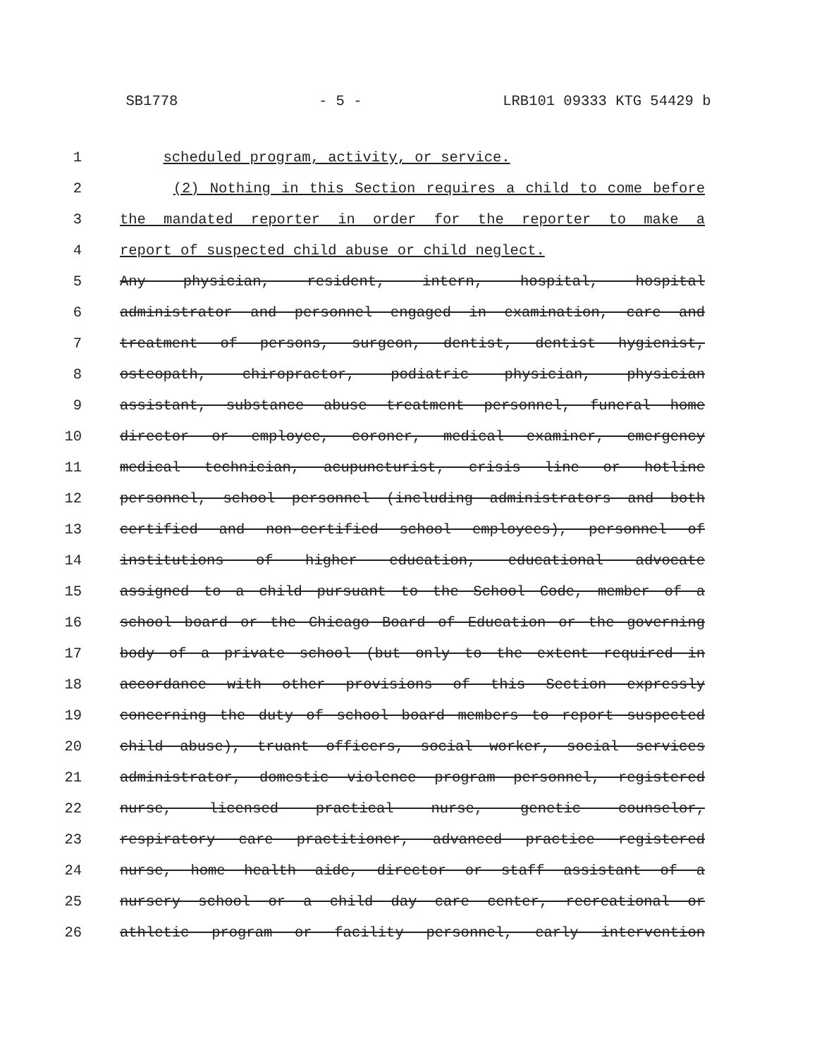SB1778 - 5 - LRB101 09333 KTG 54429 b
1 scheduled program, activity, or service.
2 (2) Nothing in this Section requires a child to come before
3 the mandated reporter in order for the reporter to make a
4 report of suspected child abuse or child neglect.
5 Any physician, resident, intern, hospital, hospital
6 administrator and personnel engaged in examination, care and
7 treatment of persons, surgeon, dentist, dentist hygienist,
8 osteopath, chiropractor, podiatric physician, physician
9 assistant, substance abuse treatment personnel, funeral home
10 director or employee, coroner, medical examiner, emergency
11 medical technician, acupuncturist, crisis line or hotline
12 personnel, school personnel (including administrators and both
13 certified and non-certified school employees), personnel of
14 institutions of higher education, educational advocate
15 assigned to a child pursuant to the School Code, member of a
16 school board or the Chicago Board of Education or the governing
17 body of a private school (but only to the extent required in
18 accordance with other provisions of this Section expressly
19 concerning the duty of school board members to report suspected
20 child abuse), truant officers, social worker, social services
21 administrator, domestic violence program personnel, registered
22 nurse, licensed practical nurse, genetic counselor,
23 respiratory care practitioner, advanced practice registered
24 nurse, home health aide, director or staff assistant of a
25 nursery school or a child day care center, recreational or
26 athletic program or facility personnel, early intervention